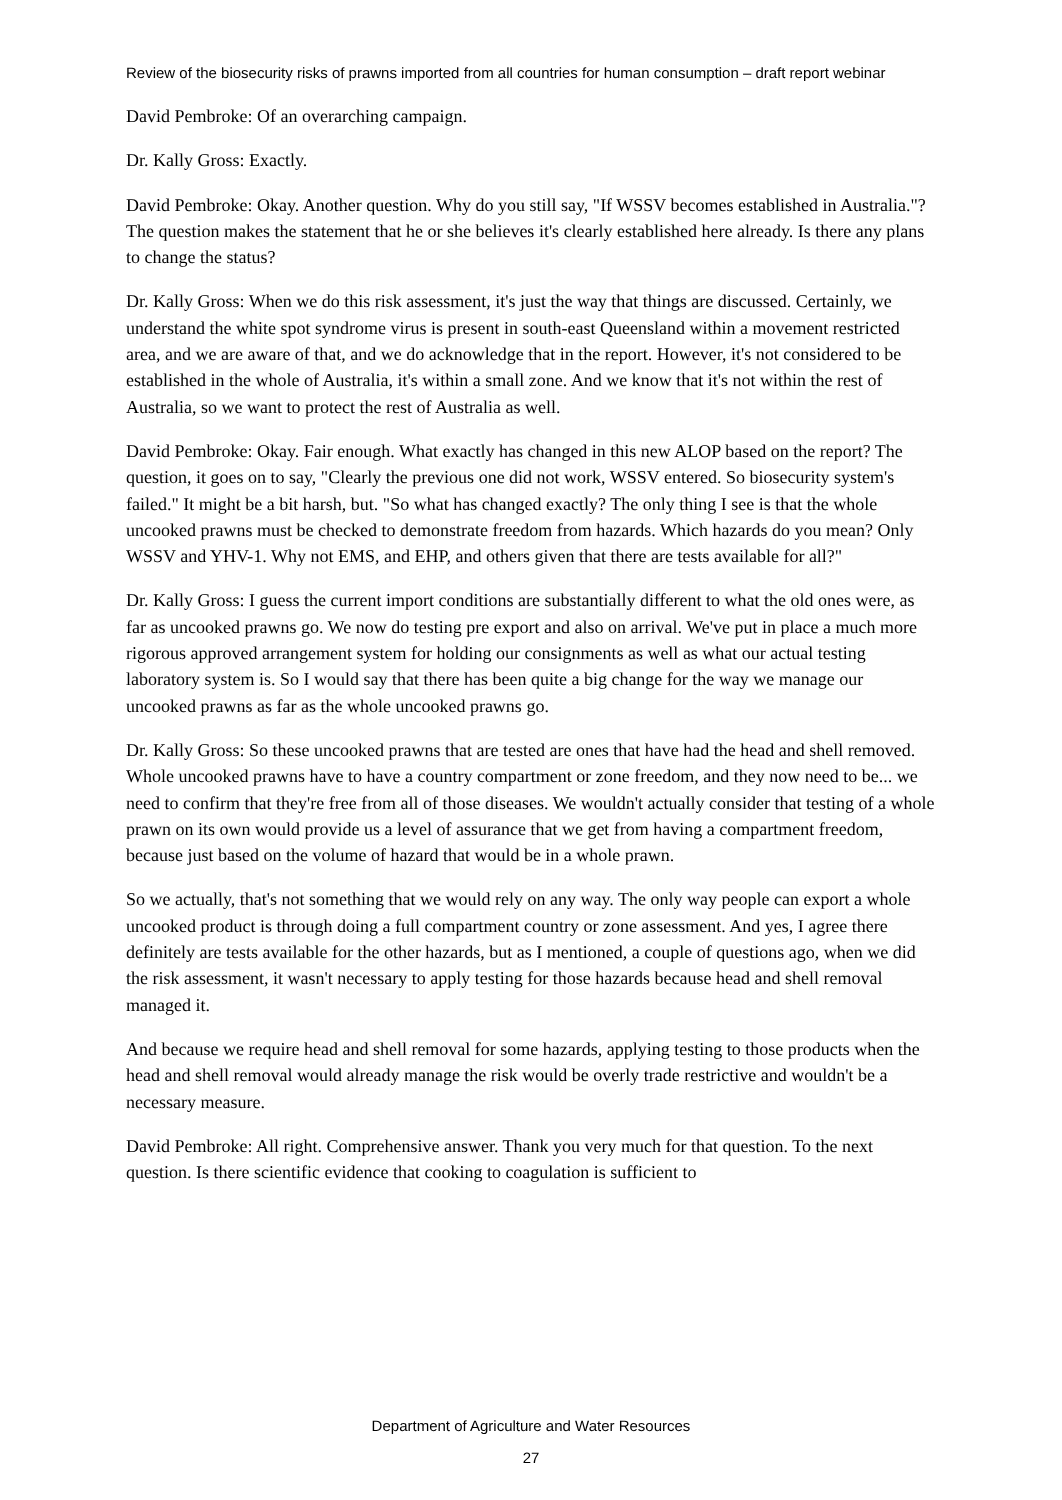Review of the biosecurity risks of prawns imported from all countries for human consumption – draft report webinar
David Pembroke: Of an overarching campaign.
Dr. Kally Gross: Exactly.
David Pembroke: Okay. Another question. Why do you still say, "If WSSV becomes established in Australia."? The question makes the statement that he or she believes it's clearly established here already. Is there any plans to change the status?
Dr. Kally Gross: When we do this risk assessment, it's just the way that things are discussed. Certainly, we understand the white spot syndrome virus is present in south-east Queensland within a movement restricted area, and we are aware of that, and we do acknowledge that in the report. However, it's not considered to be established in the whole of Australia, it's within a small zone. And we know that it's not within the rest of Australia, so we want to protect the rest of Australia as well.
David Pembroke: Okay. Fair enough. What exactly has changed in this new ALOP based on the report? The question, it goes on to say, "Clearly the previous one did not work, WSSV entered. So biosecurity system's failed." It might be a bit harsh, but. "So what has changed exactly? The only thing I see is that the whole uncooked prawns must be checked to demonstrate freedom from hazards. Which hazards do you mean? Only WSSV and YHV-1. Why not EMS, and EHP, and others given that there are tests available for all?"
Dr. Kally Gross: I guess the current import conditions are substantially different to what the old ones were, as far as uncooked prawns go. We now do testing pre export and also on arrival. We've put in place a much more rigorous approved arrangement system for holding our consignments as well as what our actual testing laboratory system is. So I would say that there has been quite a big change for the way we manage our uncooked prawns as far as the whole uncooked prawns go.
Dr. Kally Gross: So these uncooked prawns that are tested are ones that have had the head and shell removed. Whole uncooked prawns have to have a country compartment or zone freedom, and they now need to be... we need to confirm that they're free from all of those diseases. We wouldn't actually consider that testing of a whole prawn on its own would provide us a level of assurance that we get from having a compartment freedom, because just based on the volume of hazard that would be in a whole prawn.
So we actually, that's not something that we would rely on any way. The only way people can export a whole uncooked product is through doing a full compartment country or zone assessment. And yes, I agree there definitely are tests available for the other hazards, but as I mentioned, a couple of questions ago, when we did the risk assessment, it wasn't necessary to apply testing for those hazards because head and shell removal managed it.
And because we require head and shell removal for some hazards, applying testing to those products when the head and shell removal would already manage the risk would be overly trade restrictive and wouldn't be a necessary measure.
David Pembroke: All right. Comprehensive answer. Thank you very much for that question. To the next question. Is there scientific evidence that cooking to coagulation is sufficient to
Department of Agriculture and Water Resources
27